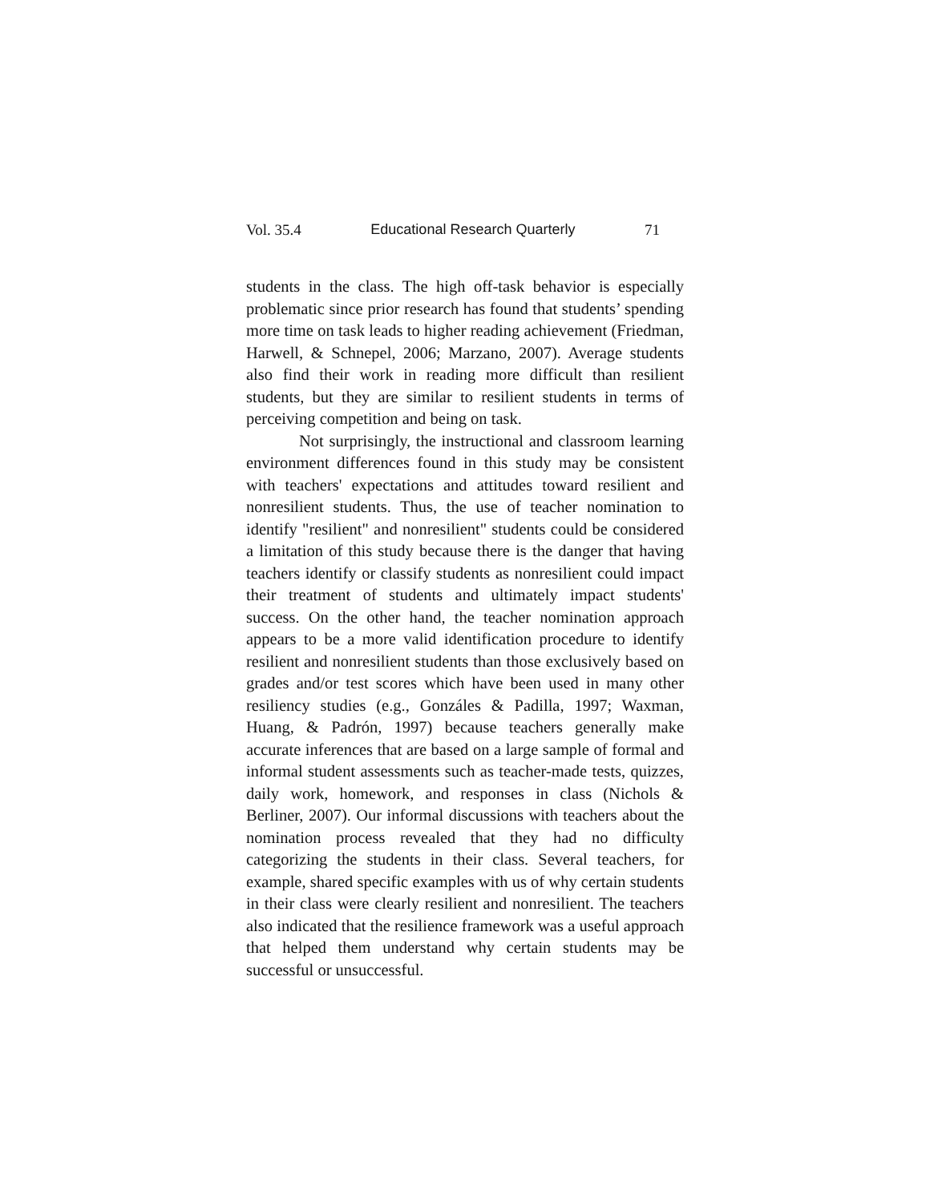Vol. 35.4 Educational Research Quarterly 71
students in the class. The high off-task behavior is especially problematic since prior research has found that students’ spending more time on task leads to higher reading achievement (Friedman, Harwell, & Schnepel, 2006; Marzano, 2007). Average students also find their work in reading more difficult than resilient students, but they are similar to resilient students in terms of perceiving competition and being on task.
Not surprisingly, the instructional and classroom learning environment differences found in this study may be consistent with teachers' expectations and attitudes toward resilient and nonresilient students. Thus, the use of teacher nomination to identify "resilient" and nonresilient" students could be considered a limitation of this study because there is the danger that having teachers identify or classify students as nonresilient could impact their treatment of students and ultimately impact students' success. On the other hand, the teacher nomination approach appears to be a more valid identification procedure to identify resilient and nonresilient students than those exclusively based on grades and/or test scores which have been used in many other resiliency studies (e.g., Gonzáles & Padilla, 1997; Waxman, Huang, & Padrón, 1997) because teachers generally make accurate inferences that are based on a large sample of formal and informal student assessments such as teacher-made tests, quizzes, daily work, homework, and responses in class (Nichols & Berliner, 2007). Our informal discussions with teachers about the nomination process revealed that they had no difficulty categorizing the students in their class. Several teachers, for example, shared specific examples with us of why certain students in their class were clearly resilient and nonresilient. The teachers also indicated that the resilience framework was a useful approach that helped them understand why certain students may be successful or unsuccessful.